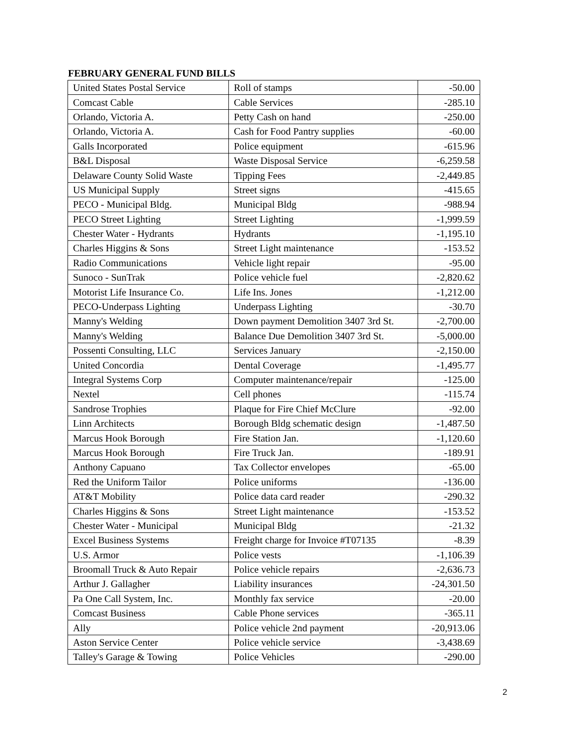FEBRUARY GENERAL FUND BILLS
| United States Postal Service | Roll of stamps | -50.00 |
| Comcast Cable | Cable Services | -285.10 |
| Orlando, Victoria A. | Petty Cash on hand | -250.00 |
| Orlando, Victoria A. | Cash for Food Pantry supplies | -60.00 |
| Galls Incorporated | Police equipment | -615.96 |
| B&L Disposal | Waste Disposal Service | -6,259.58 |
| Delaware County Solid Waste | Tipping Fees | -2,449.85 |
| US Municipal Supply | Street signs | -415.65 |
| PECO - Municipal Bldg. | Municipal Bldg | -988.94 |
| PECO Street Lighting | Street Lighting | -1,999.59 |
| Chester Water - Hydrants | Hydrants | -1,195.10 |
| Charles Higgins & Sons | Street Light maintenance | -153.52 |
| Radio Communications | Vehicle light repair | -95.00 |
| Sunoco - SunTrak | Police vehicle fuel | -2,820.62 |
| Motorist Life Insurance Co. | Life Ins. Jones | -1,212.00 |
| PECO-Underpass Lighting | Underpass Lighting | -30.70 |
| Manny's Welding | Down payment Demolition 3407 3rd St. | -2,700.00 |
| Manny's Welding | Balance Due Demolition 3407 3rd St. | -5,000.00 |
| Possenti Consulting, LLC | Services January | -2,150.00 |
| United Concordia | Dental Coverage | -1,495.77 |
| Integral Systems Corp | Computer maintenance/repair | -125.00 |
| Nextel | Cell phones | -115.74 |
| Sandrose Trophies | Plaque for Fire Chief McClure | -92.00 |
| Linn Architects | Borough Bldg schematic design | -1,487.50 |
| Marcus Hook Borough | Fire Station Jan. | -1,120.60 |
| Marcus Hook Borough | Fire Truck Jan. | -189.91 |
| Anthony Capuano | Tax Collector envelopes | -65.00 |
| Red the Uniform Tailor | Police uniforms | -136.00 |
| AT&T Mobility | Police data card reader | -290.32 |
| Charles Higgins & Sons | Street Light maintenance | -153.52 |
| Chester Water - Municipal | Municipal Bldg | -21.32 |
| Excel Business Systems | Freight charge for Invoice #T07135 | -8.39 |
| U.S. Armor | Police vests | -1,106.39 |
| Broomall Truck & Auto Repair | Police vehicle repairs | -2,636.73 |
| Arthur J. Gallagher | Liability insurances | -24,301.50 |
| Pa One Call System, Inc. | Monthly fax service | -20.00 |
| Comcast Business | Cable Phone services | -365.11 |
| Ally | Police vehicle 2nd payment | -20,913.06 |
| Aston Service Center | Police vehicle service | -3,438.69 |
| Talley's Garage & Towing | Police Vehicles | -290.00 |
2